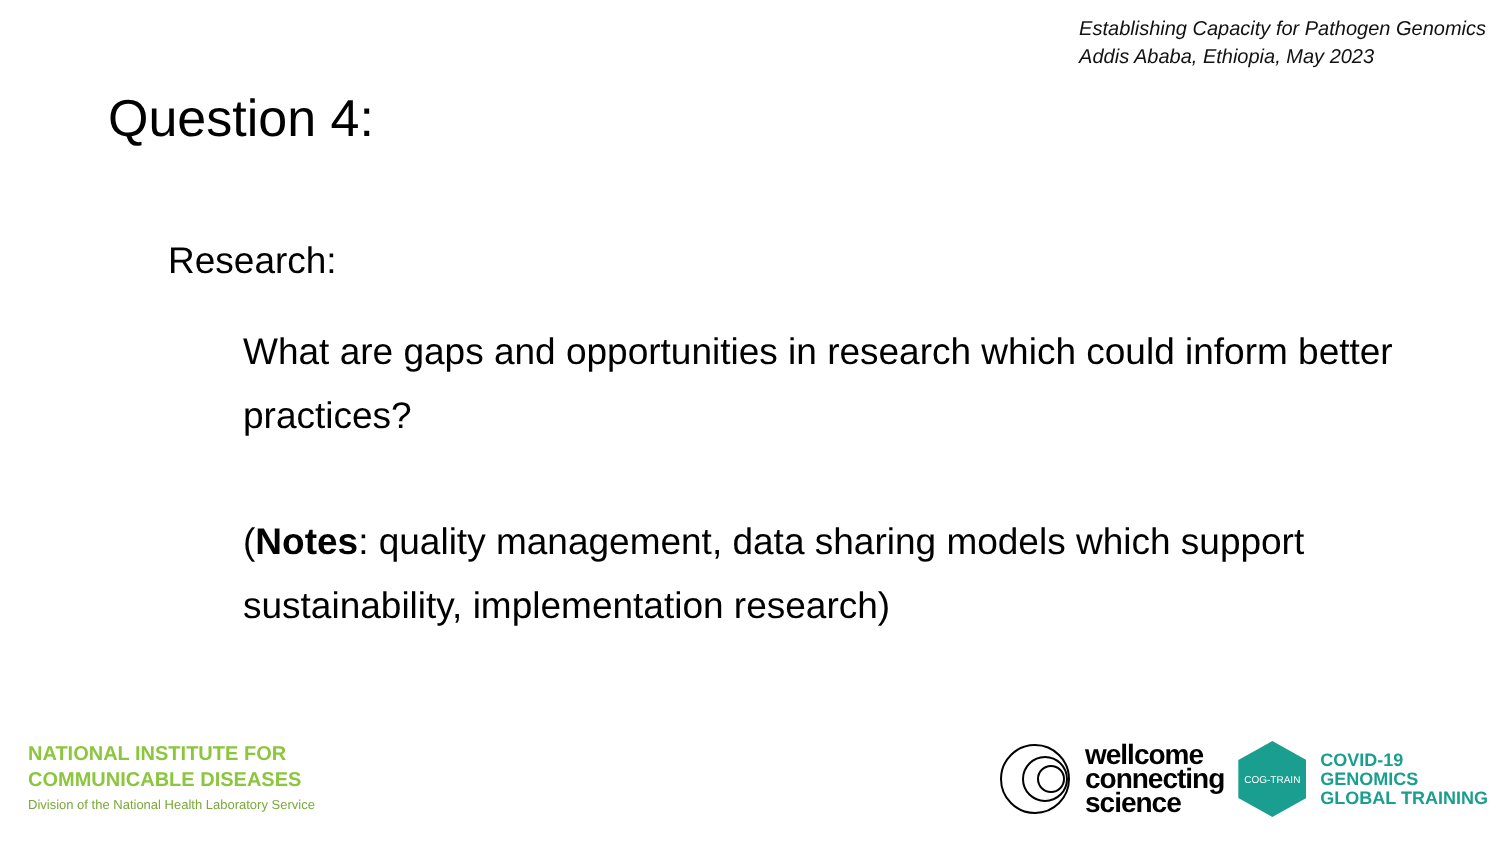Establishing Capacity for Pathogen Genomics
Addis Ababa, Ethiopia, May 2023
Question 4:
Research:
What are gaps and opportunities in research which could inform better practices?
(Notes: quality management, data sharing models which support sustainability, implementation research)
NATIONAL INSTITUTE FOR
COMMUNICABLE DISEASES
Division of the National Health Laboratory Service
wellcome
connecting
science
COG-TRAIN
COVID-19
GENOMICS
GLOBAL TRAINING